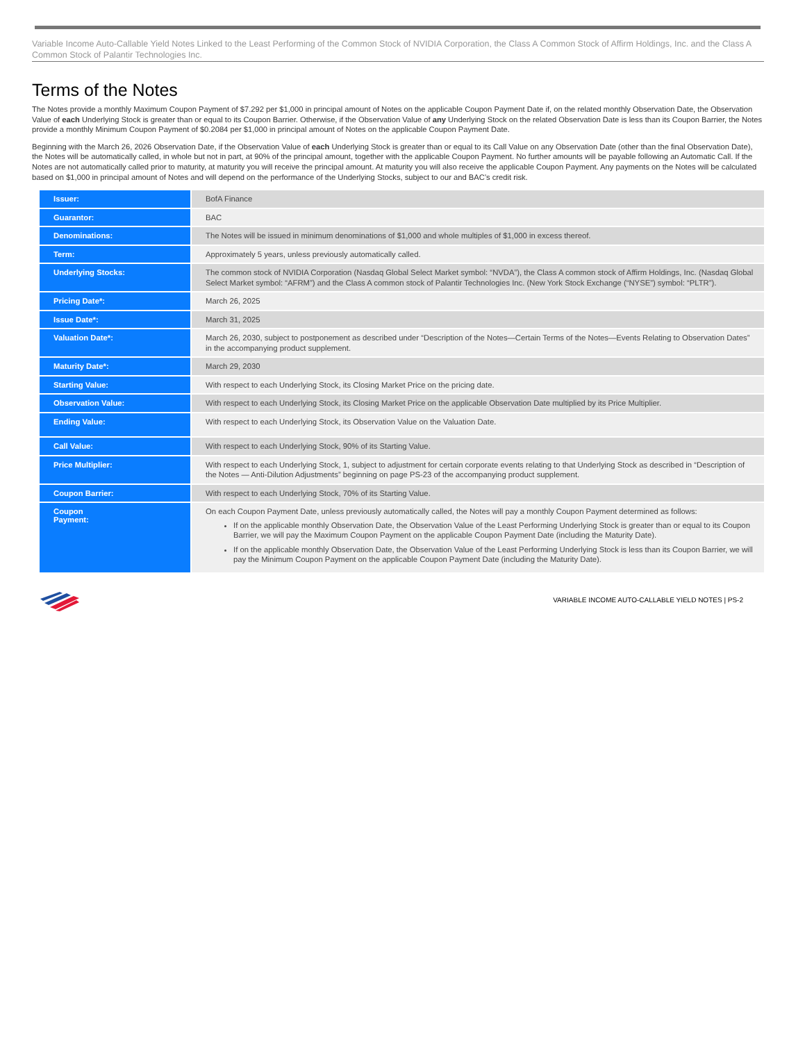Variable Income Auto-Callable Yield Notes Linked to the Least Performing of the Common Stock of NVIDIA Corporation, the Class A Common Stock of Affirm Holdings, Inc. and the Class A Common Stock of Palantir Technologies Inc.
Terms of the Notes
The Notes provide a monthly Maximum Coupon Payment of $7.292 per $1,000 in principal amount of Notes on the applicable Coupon Payment Date if, on the related monthly Observation Date, the Observation Value of each Underlying Stock is greater than or equal to its Coupon Barrier. Otherwise, if the Observation Value of any Underlying Stock on the related Observation Date is less than its Coupon Barrier, the Notes provide a monthly Minimum Coupon Payment of $0.2084 per $1,000 in principal amount of Notes on the applicable Coupon Payment Date.
Beginning with the March 26, 2026 Observation Date, if the Observation Value of each Underlying Stock is greater than or equal to its Call Value on any Observation Date (other than the final Observation Date), the Notes will be automatically called, in whole but not in part, at 90% of the principal amount, together with the applicable Coupon Payment. No further amounts will be payable following an Automatic Call. If the Notes are not automatically called prior to maturity, at maturity you will receive the principal amount. At maturity you will also receive the applicable Coupon Payment. Any payments on the Notes will be calculated based on $1,000 in principal amount of Notes and will depend on the performance of the Underlying Stocks, subject to our and BAC’s credit risk.
| Issuer: | BofA Finance |
| Guarantor: | BAC |
| Denominations: | The Notes will be issued in minimum denominations of $1,000 and whole multiples of $1,000 in excess thereof. |
| Term: | Approximately 5 years, unless previously automatically called. |
| Underlying Stocks: | The common stock of NVIDIA Corporation (Nasdaq Global Select Market symbol: “NVDA”), the Class A common stock of Affirm Holdings, Inc. (Nasdaq Global Select Market symbol: “AFRM”) and the Class A common stock of Palantir Technologies Inc. (New York Stock Exchange (“NYSE”) symbol: “PLTR”). |
| Pricing Date*: | March 26, 2025 |
| Issue Date*: | March 31, 2025 |
| Valuation Date*: | March 26, 2030, subject to postponement as described under “Description of the Notes—Certain Terms of the Notes—Events Relating to Observation Dates” in the accompanying product supplement. |
| Maturity Date*: | March 29, 2030 |
| Starting Value: | With respect to each Underlying Stock, its Closing Market Price on the pricing date. |
| Observation Value: | With respect to each Underlying Stock, its Closing Market Price on the applicable Observation Date multiplied by its Price Multiplier. |
| Ending Value: | With respect to each Underlying Stock, its Observation Value on the Valuation Date. |
| Call Value: | With respect to each Underlying Stock, 90% of its Starting Value. |
| Price Multiplier: | With respect to each Underlying Stock, 1, subject to adjustment for certain corporate events relating to that Underlying Stock as described in “Description of the Notes — Anti-Dilution Adjustments” beginning on page PS-23 of the accompanying product supplement. |
| Coupon Barrier: | With respect to each Underlying Stock, 70% of its Starting Value. |
| Coupon Payment: | On each Coupon Payment Date, unless previously automatically called, the Notes will pay a monthly Coupon Payment determined as follows: If on the applicable monthly Observation Date, the Observation Value of the Least Performing Underlying Stock is greater than or equal to its Coupon Barrier, we will pay the Maximum Coupon Payment on the applicable Coupon Payment Date (including the Maturity Date). If on the applicable monthly Observation Date, the Observation Value of the Least Performing Underlying Stock is less than its Coupon Barrier, we will pay the Minimum Coupon Payment on the applicable Coupon Payment Date (including the Maturity Date). |
VARIABLE INCOME AUTO-CALLABLE YIELD NOTES | PS-2